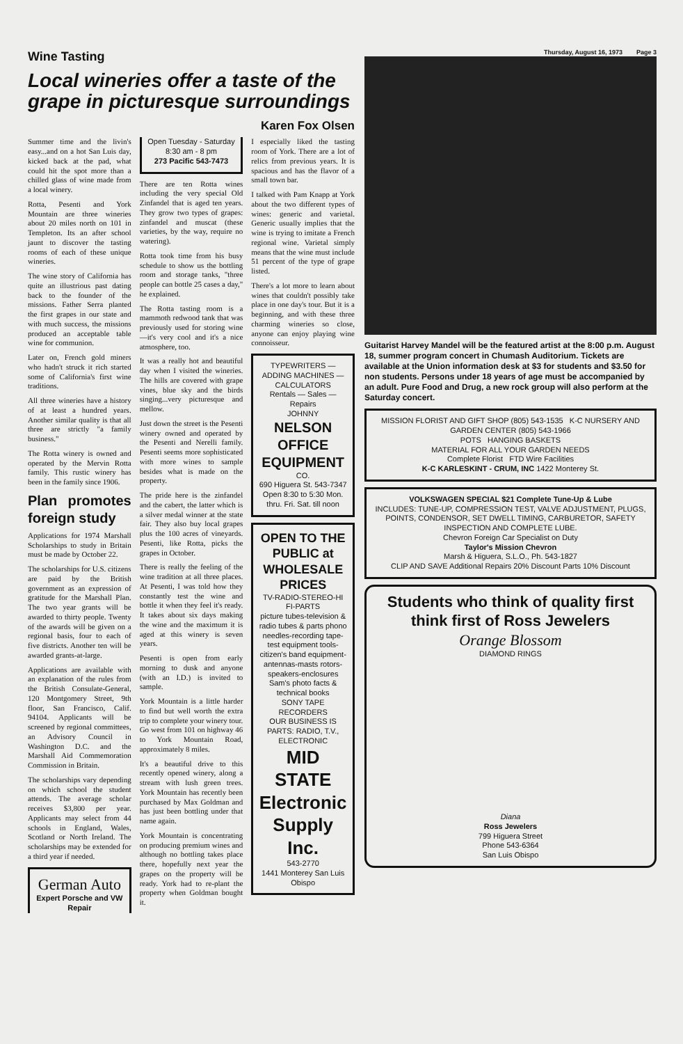Wine Tasting
Local wineries offer a taste of the grape in picturesque surroundings
Karen Fox Olsen
Summer time and the livin's easy...and on a hot San Luis day, kicked back at the pad, what could hit the spot more than a chilled glass of wine made from a local winery.
Rotta, Pesenti and York Mountain are three wineries about 20 miles north on 101 in Templeton. Its an after school jaunt to discover the tasting rooms of each of these unique wineries.
The wine story of California has quite an illustrious past dating back to the founder of the missions. Father Serra planted the first grapes in our state and with much success, the missions produced an acceptable table wine for communion.
Later on, French gold miners who hadn't struck it rich started some of California's first wine traditions.
All three wineries have a history of at least a hundred years. Another similar quality is that all three are strictly "a family business."
The Rotta winery is owned and operated by the Mervin Rotta family. This rustic winery has been in the family since 1906.
Plan promotes foreign study
Applications for 1974 Marshall Scholarships to study in Britain must be made by October 22.
The scholarships for U.S. citizens are paid by the British government as an expression of gratitude for the Marshall Plan. The two year grants will be awarded to thirty people. Twenty of the awards will be given on a regional basis, four to each of five districts. Another ten will be awarded grants-at-large.
Applications are available with an explanation of the rules from the British Consulate-General, 120 Montgomery Street, 9th floor, San Francisco, Calif. 94104. Applicants will be screened by regional committees, an Advisory Council in Washington D.C. and the Marshall Aid Commemoration Commission in Britain.
The scholarships vary depending on which school the student attends. The average scholar receives $3,800 per year. Applicants may select from 44 schools in England, Wales, Scotland or North Ireland. The scholarships may be extended for a third year if needed.
German Auto
Expert Porsche and VW Repair
Open Tuesday - Saturday 8:30 am - 8 pm
273 Pacific 543-7473
There are ten Rotta wines including the very special Old Zinfandel that is aged ten years. They grow two types of grapes: zinfandel and muscat (these varieties, by the way, require no watering).
Rotta took time from his busy schedule to show us the bottling room and storage tanks, "three people can bottle 25 cases a day," he explained.
The Rotta tasting room is a mammoth redwood tank that was previously used for storing wine—it's very cool and it's a nice atmosphere, too.
It was a really hot and beautiful day when I visited the wineries. The hills are covered with grape vines, blue sky and the birds singing...very picturesque and mellow.
Just down the street is the Pesenti winery owned and operated by the Pesenti and Nerelli family. Pesenti seems more sophisticated with more wines to sample besides what is made on the property.
The pride here is the zinfandel and the cabert, the latter which is a silver medal winner at the state fair. They also buy local grapes plus the 100 acres of vineyards. Pesenti, like Rotta, picks the grapes in October.
There is really the feeling of the wine tradition at all three places. At Pesenti, I was told how they constantly test the wine and bottle it when they feel it's ready. It takes about six days making the wine and the maximum it is aged at this winery is seven years.
Pesenti is open from early morning to dusk and anyone (with an I.D.) is invited to sample.
York Mountain is a little harder to find but well worth the extra trip to complete your winery tour. Go west from 101 on highway 46 to York Mountain Road, approximately 8 miles.
It's a beautiful drive to this recently opened winery, along a stream with lush green trees. York Mountain has recently been purchased by Max Goldman and has just been bottling under that name again.
York Mountain is concentrating on producing premium wines and although no bottling takes place there, hopefully next year the grapes on the property will be ready. York had to re-plant the property when Goldman bought it.
I especially liked the tasting room of York. There are a lot of relics from previous years. It is spacious and has the flavor of a small town bar.
I talked with Pam Knapp at York about the two different types of wines: generic and varietal. Generic usually implies that the wine is trying to imitate a French regional wine. Varietal simply means that the wine must include 51 percent of the type of grape listed.
There's a lot more to learn about wines that couldn't possibly take place in one day's tour. But it is a beginning, and with these three charming wineries so close, anyone can enjoy playing wine connoisseur.
TYPEWRITERS — ADDING MACHINES — CALCULATORS
Rentals — Sales — Repairs
JOHNNY
NELSON OFFICE EQUIPMENT
CO.
690 Higuera St. 543-7347
Open 8:30 to 5:30 Mon. thru. Fri. Sat. till noon
OPEN TO THE PUBLIC at WHOLESALE PRICES
TV-RADIO-STEREO-HI FI-PARTS
picture tubes-television & radio tubes & parts phono needles-recording tape-test equipment tools-citizen's band equipment-antennas-masts rotors-speakers-enclosures
Sam's photo facts & technical books
SONY TAPE RECORDERS
OUR BUSINESS IS PARTS: RADIO, T.V., ELECTRONIC
MID STATE Electronic Supply Inc.
543-2770
1441 Monterey San Luis Obispo
Thursday, August 16, 1973 Page 3
Guitarist Harvey Mandel will be the featured artist at the 8:00 p.m. August 18, summer program concert in Chumash Auditorium. Tickets are available at the Union information desk at $3 for students and $3.50 for non students. Persons under 18 years of age must be accompanied by an adult. Pure Food and Drug, a new rock group will also perform at the Saturday concert.
MISSION FLORIST AND GIFT SHOP (805) 543-1535 K-C NURSERY AND GARDEN CENTER (805) 543-1966
POTS HANGING BASKETS
MATERIAL FOR ALL YOUR GARDEN NEEDS
Complete Florist FTD Wire Facilities
K-C KARLESKINT - CRUM, INC 1422 Monterey St.
VOLKSWAGEN SPECIAL $21 Complete Tune-Up & Lube
INCLUDES: TUNE-UP, COMPRESSION TEST, VALVE ADJUSTMENT, PLUGS, POINTS, CONDENSOR, SET DWELL TIMING, CARBURETOR, SAFETY INSPECTION AND COMPLETE LUBE.
Chevron Foreign Car Specialist on Duty
Taylor's Mission Chevron
Marsh & Higuera, S.L.O., Ph. 543-1827
CLIP AND SAVE Additional Repairs 20% Discount Parts 10% Discount
Students who think of quality first think first of Ross Jewelers
Orange Blossom
DIAMOND RINGS
Diana
Ross Jewelers
799 Higuera Street
Phone 543-6364
San Luis Obispo